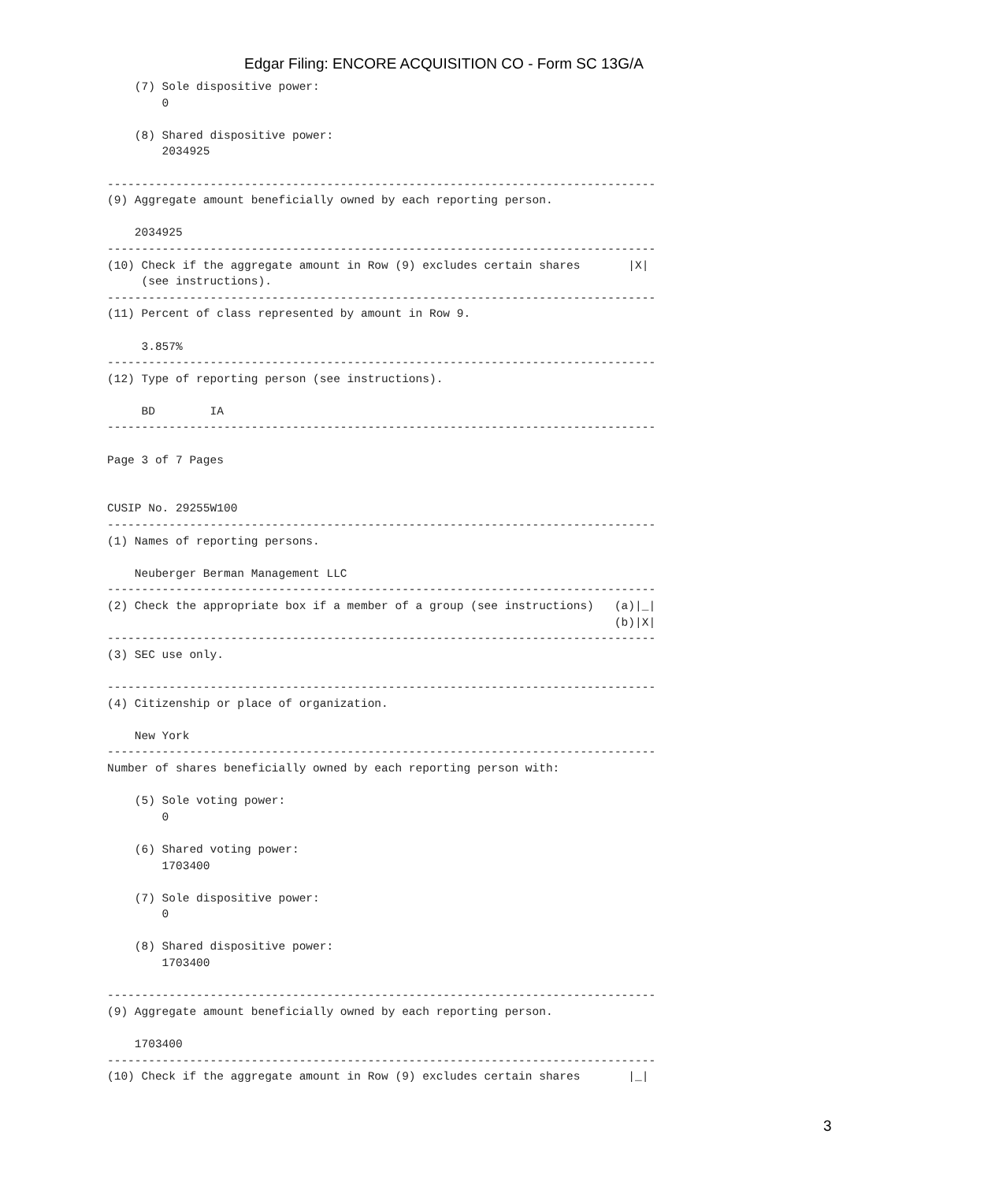Edgar Filing: ENCORE ACQUISITION CO - Form SC 13G/A
    (7) Sole dispositive power:
        0

    (8) Shared dispositive power:
        2034925

--------------------------------------------------------------------------------
(9) Aggregate amount beneficially owned by each reporting person.

    2034925
--------------------------------------------------------------------------------
(10) Check if the aggregate amount in Row (9) excludes certain shares       |X|
     (see instructions).
--------------------------------------------------------------------------------
(11) Percent of class represented by amount in Row 9.

     3.857%
--------------------------------------------------------------------------------
(12) Type of reporting person (see instructions).

     BD        IA
--------------------------------------------------------------------------------

Page 3 of 7 Pages


CUSIP No. 29255W100
--------------------------------------------------------------------------------
(1) Names of reporting persons.

    Neuberger Berman Management LLC
--------------------------------------------------------------------------------
(2) Check the appropriate box if a member of a group (see instructions)   (a)|_|
                                                                          (b)|X|
--------------------------------------------------------------------------------
(3) SEC use only.

--------------------------------------------------------------------------------
(4) Citizenship or place of organization.

    New York
--------------------------------------------------------------------------------
Number of shares beneficially owned by each reporting person with:

    (5) Sole voting power:
        0

    (6) Shared voting power:
        1703400

    (7) Sole dispositive power:
        0

    (8) Shared dispositive power:
        1703400

--------------------------------------------------------------------------------
(9) Aggregate amount beneficially owned by each reporting person.

    1703400
--------------------------------------------------------------------------------
(10) Check if the aggregate amount in Row (9) excludes certain shares       |_|
3